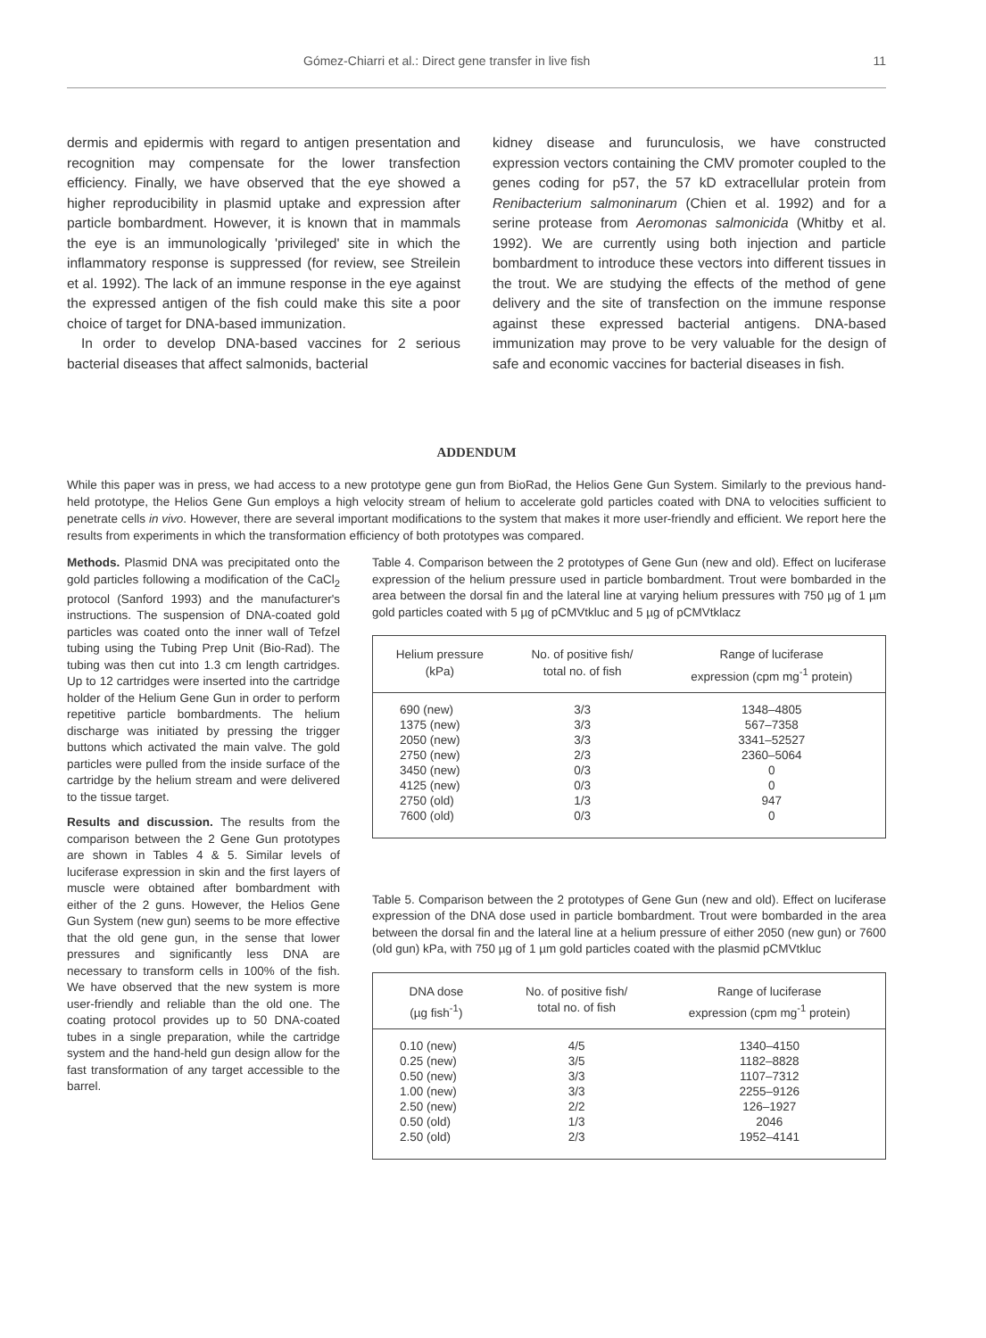Gómez-Chiarri et al.: Direct gene transfer in live fish 11
dermis and epidermis with regard to antigen presentation and recognition may compensate for the lower transfection efficiency. Finally, we have observed that the eye showed a higher reproducibility in plasmid uptake and expression after particle bombardment. However, it is known that in mammals the eye is an immunologically 'privileged' site in which the inflammatory response is suppressed (for review, see Streilein et al. 1992). The lack of an immune response in the eye against the expressed antigen of the fish could make this site a poor choice of target for DNA-based immunization.
In order to develop DNA-based vaccines for 2 serious bacterial diseases that affect salmonids, bacterial
kidney disease and furunculosis, we have constructed expression vectors containing the CMV promoter coupled to the genes coding for p57, the 57 kD extracellular protein from Renibacterium salmoninarum (Chien et al. 1992) and for a serine protease from Aeromonas salmonicida (Whitby et al. 1992). We are currently using both injection and particle bombardment to introduce these vectors into different tissues in the trout. We are studying the effects of the method of gene delivery and the site of transfection on the immune response against these expressed bacterial antigens. DNA-based immunization may prove to be very valuable for the design of safe and economic vaccines for bacterial diseases in fish.
ADDENDUM
While this paper was in press, we had access to a new prototype gene gun from BioRad, the Helios Gene Gun System. Similarly to the previous hand-held prototype, the Helios Gene Gun employs a high velocity stream of helium to accelerate gold particles coated with DNA to velocities sufficient to penetrate cells in vivo. However, there are several important modifications to the system that makes it more user-friendly and efficient. We report here the results from experiments in which the transformation efficiency of both prototypes was compared.
Methods. Plasmid DNA was precipitated onto the gold particles following a modification of the CaCl<sub>2</sub> protocol (Sanford 1993) and the manufacturer's instructions. The suspension of DNA-coated gold particles was coated onto the inner wall of Tefzel tubing using the Tubing Prep Unit (Bio-Rad). The tubing was then cut into 1.3 cm length cartridges. Up to 12 cartridges were inserted into the cartridge holder of the Helium Gene Gun in order to perform repetitive particle bombardments. The helium discharge was initiated by pressing the trigger buttons which activated the main valve. The gold particles were pulled from the inside surface of the cartridge by the helium stream and were delivered to the tissue target.
Results and discussion. The results from the comparison between the 2 Gene Gun prototypes are shown in Tables 4 & 5. Similar levels of luciferase expression in skin and the first layers of muscle were obtained after bombardment with either of the 2 guns. However, the Helios Gene Gun System (new gun) seems to be more effective that the old gene gun, in the sense that lower pressures and significantly less DNA are necessary to transform cells in 100% of the fish. We have observed that the new system is more user-friendly and reliable than the old one. The coating protocol provides up to 50 DNA-coated tubes in a single preparation, while the cartridge system and the hand-held gun design allow for the fast transformation of any target accessible to the barrel.
Table 4. Comparison between the 2 prototypes of Gene Gun (new and old). Effect on luciferase expression of the helium pressure used in particle bombardment. Trout were bombarded in the area between the dorsal fin and the lateral line at varying helium pressures with 750 µg of 1 µm gold particles coated with 5 µg of pCMVtkluc and 5 µg of pCMVtklacz
| Helium pressure (kPa) | No. of positive fish/ total no. of fish | Range of luciferase expression (cpm mg<sup>-1</sup> protein) |
| --- | --- | --- |
| 690 (new) | 3/3 | 1348–4805 |
| 1375 (new) | 3/3 | 567–7358 |
| 2050 (new) | 3/3 | 3341–52527 |
| 2750 (new) | 2/3 | 2360–5064 |
| 3450 (new) | 0/3 | 0 |
| 4125 (new) | 0/3 | 0 |
| 2750 (old) | 1/3 | 947 |
| 7600 (old) | 0/3 | 0 |
Table 5. Comparison between the 2 prototypes of Gene Gun (new and old). Effect on luciferase expression of the DNA dose used in particle bombardment. Trout were bombarded in the area between the dorsal fin and the lateral line at a helium pressure of either 2050 (new gun) or 7600 (old gun) kPa, with 750 µg of 1 µm gold particles coated with the plasmid pCMVtkluc
| DNA dose (µg fish<sup>-1</sup>) | No. of positive fish/ total no. of fish | Range of luciferase expression (cpm mg<sup>-1</sup> protein) |
| --- | --- | --- |
| 0.10 (new) | 4/5 | 1340–4150 |
| 0.25 (new) | 3/5 | 1182–8828 |
| 0.50 (new) | 3/3 | 1107–7312 |
| 1.00 (new) | 3/3 | 2255–9126 |
| 2.50 (new) | 2/2 | 126–1927 |
| 0.50 (old) | 1/3 | 2046 |
| 2.50 (old) | 2/3 | 1952–4141 |